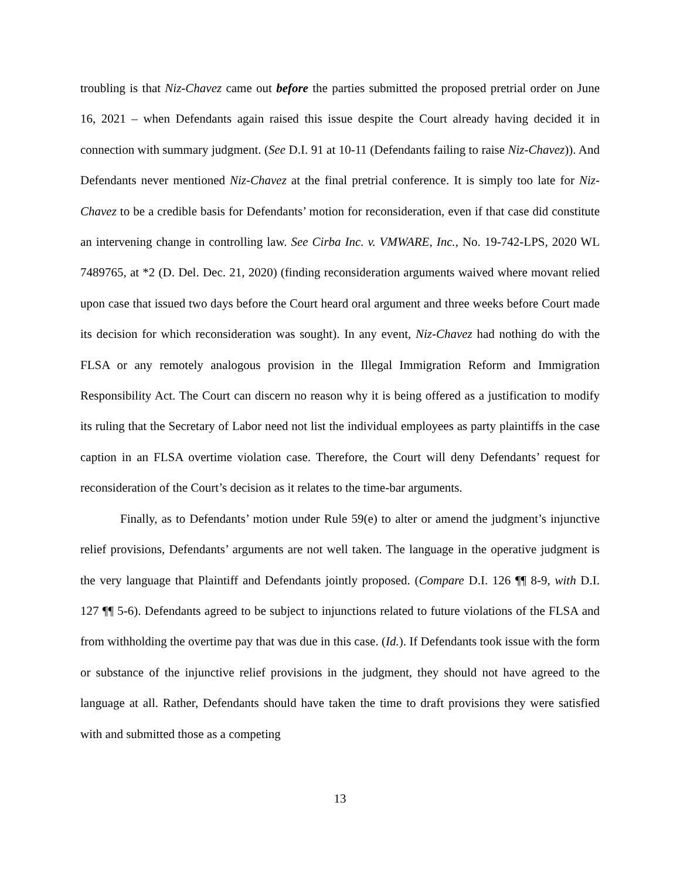troubling is that Niz-Chavez came out before the parties submitted the proposed pretrial order on June 16, 2021 – when Defendants again raised this issue despite the Court already having decided it in connection with summary judgment. (See D.I. 91 at 10-11 (Defendants failing to raise Niz-Chavez)). And Defendants never mentioned Niz-Chavez at the final pretrial conference. It is simply too late for Niz-Chavez to be a credible basis for Defendants’ motion for reconsideration, even if that case did constitute an intervening change in controlling law. See Cirba Inc. v. VMWARE, Inc., No. 19-742-LPS, 2020 WL 7489765, at *2 (D. Del. Dec. 21, 2020) (finding reconsideration arguments waived where movant relied upon case that issued two days before the Court heard oral argument and three weeks before Court made its decision for which reconsideration was sought). In any event, Niz-Chavez had nothing do with the FLSA or any remotely analogous provision in the Illegal Immigration Reform and Immigration Responsibility Act. The Court can discern no reason why it is being offered as a justification to modify its ruling that the Secretary of Labor need not list the individual employees as party plaintiffs in the case caption in an FLSA overtime violation case. Therefore, the Court will deny Defendants’ request for reconsideration of the Court’s decision as it relates to the time-bar arguments.
Finally, as to Defendants’ motion under Rule 59(e) to alter or amend the judgment’s injunctive relief provisions, Defendants’ arguments are not well taken. The language in the operative judgment is the very language that Plaintiff and Defendants jointly proposed. (Compare D.I. 126 ¶¶ 8-9, with D.I. 127 ¶¶ 5-6). Defendants agreed to be subject to injunctions related to future violations of the FLSA and from withholding the overtime pay that was due in this case. (Id.). If Defendants took issue with the form or substance of the injunctive relief provisions in the judgment, they should not have agreed to the language at all. Rather, Defendants should have taken the time to draft provisions they were satisfied with and submitted those as a competing
13